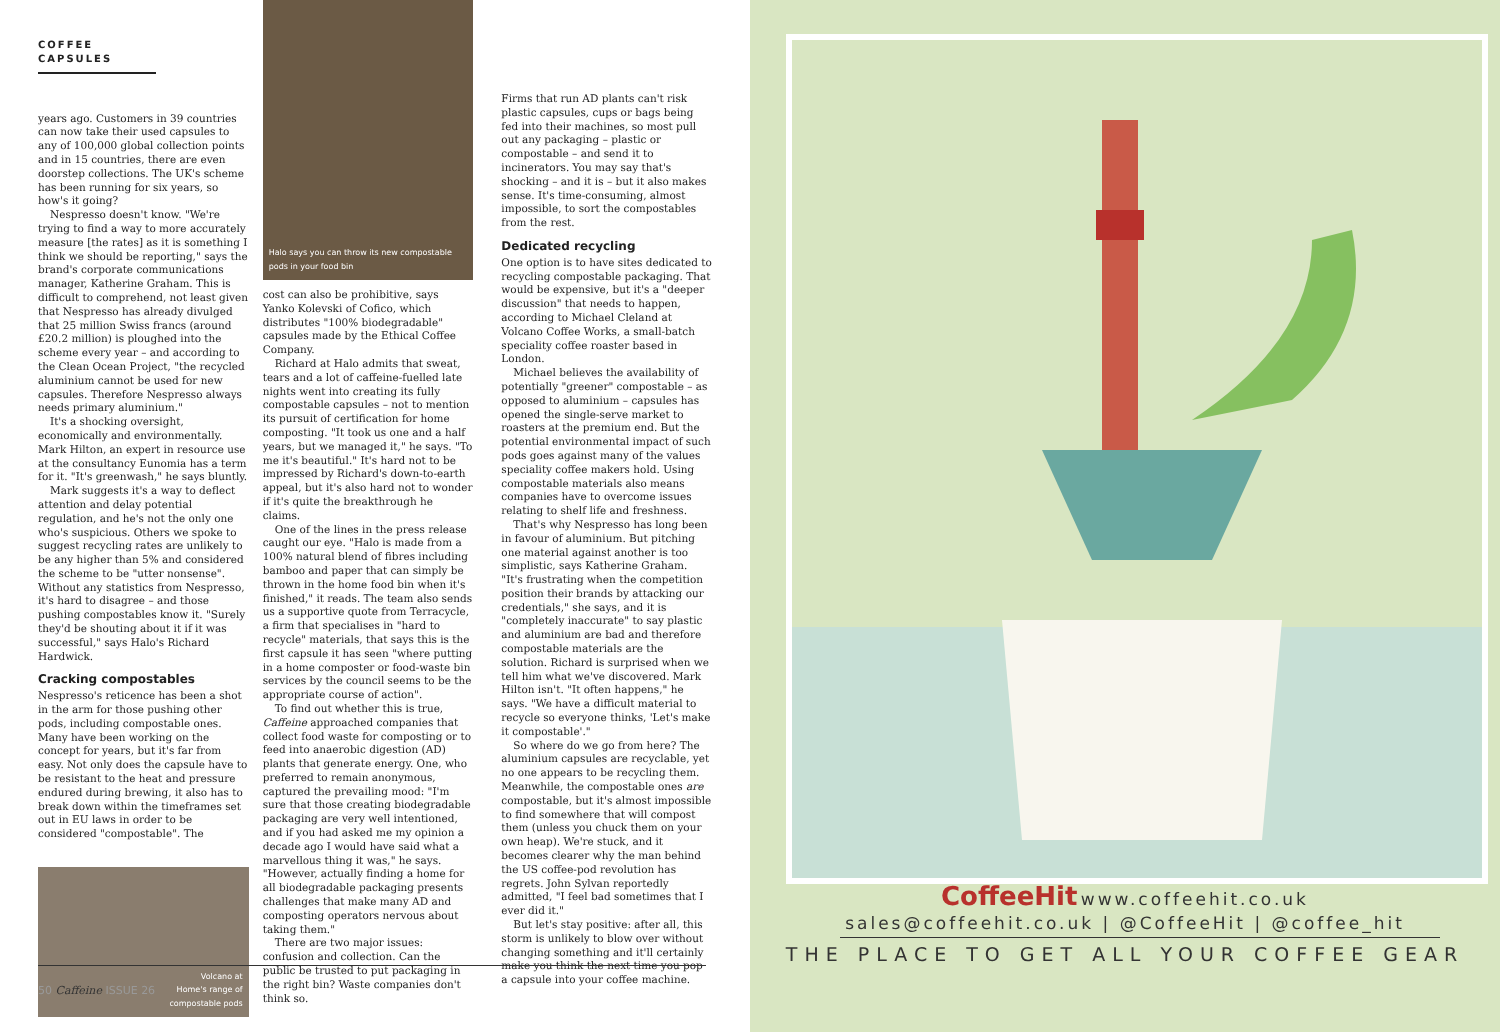COFFEE CAPSULES
years ago. Customers in 39 countries can now take their used capsules to any of 100,000 global collection points and in 15 countries, there are even doorstep collections. The UK's scheme has been running for six years, so how's it going?
Nespresso doesn't know. "We're trying to find a way to more accurately measure [the rates] as it is something I think we should be reporting," says the brand's corporate communications manager, Katherine Graham. This is difficult to comprehend, not least given that Nespresso has already divulged that 25 million Swiss francs (around £20.2 million) is ploughed into the scheme every year – and according to the Clean Ocean Project, "the recycled aluminium cannot be used for new capsules. Therefore Nespresso always needs primary aluminium."
It's a shocking oversight, economically and environmentally. Mark Hilton, an expert in resource use at the consultancy Eunomia has a term for it. "It's greenwash," he says bluntly.
Mark suggests it's a way to deflect attention and delay potential regulation, and he's not the only one who's suspicious. Others we spoke to suggest recycling rates are unlikely to be any higher than 5% and considered the scheme to be "utter nonsense". Without any statistics from Nespresso, it's hard to disagree – and those pushing compostables know it. "Surely they'd be shouting about it if it was successful," says Halo's Richard Hardwick.
Cracking compostables
Nespresso's reticence has been a shot in the arm for those pushing other pods, including compostable ones. Many have been working on the concept for years, but it's far from easy. Not only does the capsule have to be resistant to the heat and pressure endured during brewing, it also has to break down within the timeframes set out in EU laws in order to be considered "compostable". The
Volcano at
Home's range of
compostable pods
Halo says you can throw its new compostable pods in your food bin
cost can also be prohibitive, says Yanko Kolevski of Cofico, which distributes "100% biodegradable" capsules made by the Ethical Coffee Company.
Richard at Halo admits that sweat, tears and a lot of caffeine-fuelled late nights went into creating its fully compostable capsules – not to mention its pursuit of certification for home composting. "It took us one and a half years, but we managed it," he says. "To me it's beautiful." It's hard not to be impressed by Richard's down-to-earth appeal, but it's also hard not to wonder if it's quite the breakthrough he claims.
One of the lines in the press release caught our eye. "Halo is made from a 100% natural blend of fibres including bamboo and paper that can simply be thrown in the home food bin when it's finished," it reads. The team also sends us a supportive quote from Terracycle, a firm that specialises in "hard to recycle" materials, that says this is the first capsule it has seen "where putting in a home composter or food-waste bin services by the council seems to be the appropriate course of action".
To find out whether this is true, Caffeine approached companies that collect food waste for composting or to feed into anaerobic digestion (AD) plants that generate energy. One, who preferred to remain anonymous, captured the prevailing mood: "I'm sure that those creating biodegradable packaging are very well intentioned, and if you had asked me my opinion a decade ago I would have said what a marvellous thing it was," he says. "However, actually finding a home for all biodegradable packaging presents challenges that make many AD and composting operators nervous about taking them."
There are two major issues: confusion and collection. Can the public be trusted to put packaging in the right bin? Waste companies don't think so.
Firms that run AD plants can't risk plastic capsules, cups or bags being fed into their machines, so most pull out any packaging – plastic or compostable – and send it to incinerators. You may say that's shocking – and it is – but it also makes sense. It's time-consuming, almost impossible, to sort the compostables from the rest.
Dedicated recycling
One option is to have sites dedicated to recycling compostable packaging. That would be expensive, but it's a "deeper discussion" that needs to happen, according to Michael Cleland at Volcano Coffee Works, a small-batch speciality coffee roaster based in London.
Michael believes the availability of potentially "greener" compostable – as opposed to aluminium – capsules has opened the single-serve market to roasters at the premium end. But the potential environmental impact of such pods goes against many of the values speciality coffee makers hold. Using compostable materials also means companies have to overcome issues relating to shelf life and freshness.
That's why Nespresso has long been in favour of aluminium. But pitching one material against another is too simplistic, says Katherine Graham. "It's frustrating when the competition position their brands by attacking our credentials," she says, and it is "completely inaccurate" to say plastic and aluminium are bad and therefore compostable materials are the solution. Richard is surprised when we tell him what we've discovered. Mark Hilton isn't. "It often happens," he says. "We have a difficult material to recycle so everyone thinks, 'Let's make it compostable'."
So where do we go from here? The aluminium capsules are recyclable, yet no one appears to be recycling them. Meanwhile, the compostable ones are compostable, but it's almost impossible to find somewhere that will compost them (unless you chuck them on your own heap). We're stuck, and it becomes clearer why the man behind the US coffee-pod revolution has regrets. John Sylvan reportedly admitted, "I feel bad sometimes that I ever did it."
But let's stay positive: after all, this storm is unlikely to blow over without changing something and it'll certainly make you think the next time you pop a capsule into your coffee machine.
50 Caffeine ISSUE 26
CoffeeHit
www.coffeehit.co.uk
sales@coffeehit.co.uk | @CoffeeHit | @coffee_hit
THE PLACE TO GET ALL YOUR COFFEE GEAR